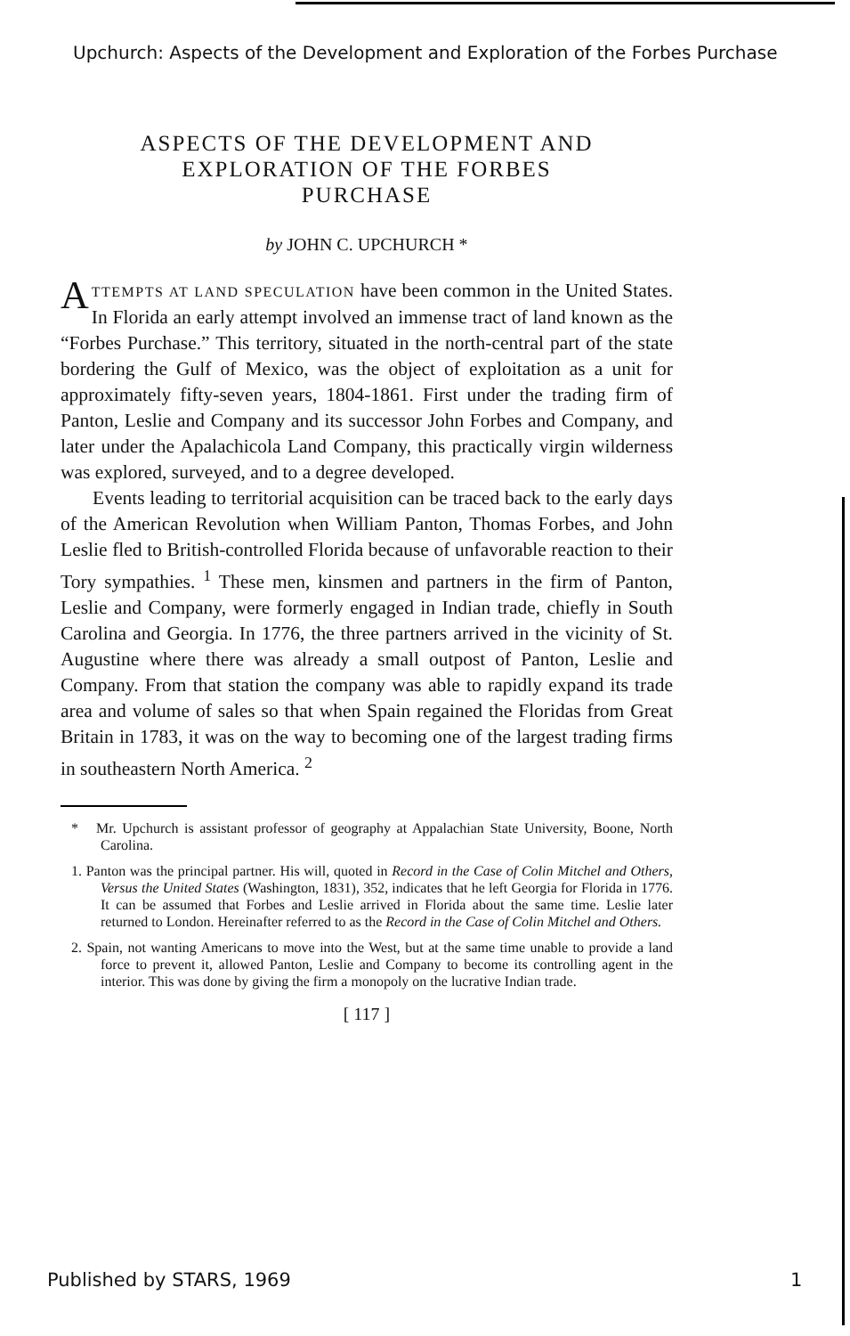Upchurch: Aspects of the Development and Exploration of the Forbes Purchase
ASPECTS OF THE DEVELOPMENT AND
EXPLORATION OF THE FORBES
PURCHASE
by JOHN C. UPCHURCH *
ATTEMPTS AT LAND SPECULATION have been common in the United States. In Florida an early attempt involved an immense tract of land known as the “Forbes Purchase.” This territory, situated in the north-central part of the state bordering the Gulf of Mexico, was the object of exploitation as a unit for approximately fifty-seven years, 1804-1861. First under the trading firm of Panton, Leslie and Company and its successor John Forbes and Company, and later under the Apalachicola Land Company, this practically virgin wilderness was explored, surveyed, and to a degree developed.
Events leading to territorial acquisition can be traced back to the early days of the American Revolution when William Panton, Thomas Forbes, and John Leslie fled to British-controlled Florida because of unfavorable reaction to their Tory sympathies. <sup>1</sup> These men, kinsmen and partners in the firm of Panton, Leslie and Company, were formerly engaged in Indian trade, chiefly in South Carolina and Georgia. In 1776, the three partners arrived in the vicinity of St. Augustine where there was already a small outpost of Panton, Leslie and Company. From that station the company was able to rapidly expand its trade area and volume of sales so that when Spain regained the Floridas from Great Britain in 1783, it was on the way to becoming one of the largest trading firms in southeastern North America. <sup>2</sup>
* Mr. Upchurch is assistant professor of geography at Appalachian State University, Boone, North Carolina.
1. Panton was the principal partner. His will, quoted in Record in the Case of Colin Mitchel and Others, Versus the United States (Washington, 1831), 352, indicates that he left Georgia for Florida in 1776. It can be assumed that Forbes and Leslie arrived in Florida about the same time. Leslie later returned to London. Hereinafter referred to as the Record in the Case of Colin Mitchel and Others.
2. Spain, not wanting Americans to move into the West, but at the same time unable to provide a land force to prevent it, allowed Panton, Leslie and Company to become its controlling agent in the interior. This was done by giving the firm a monopoly on the lucrative Indian trade.
[ 117 ]
Published by STARS, 1969 1